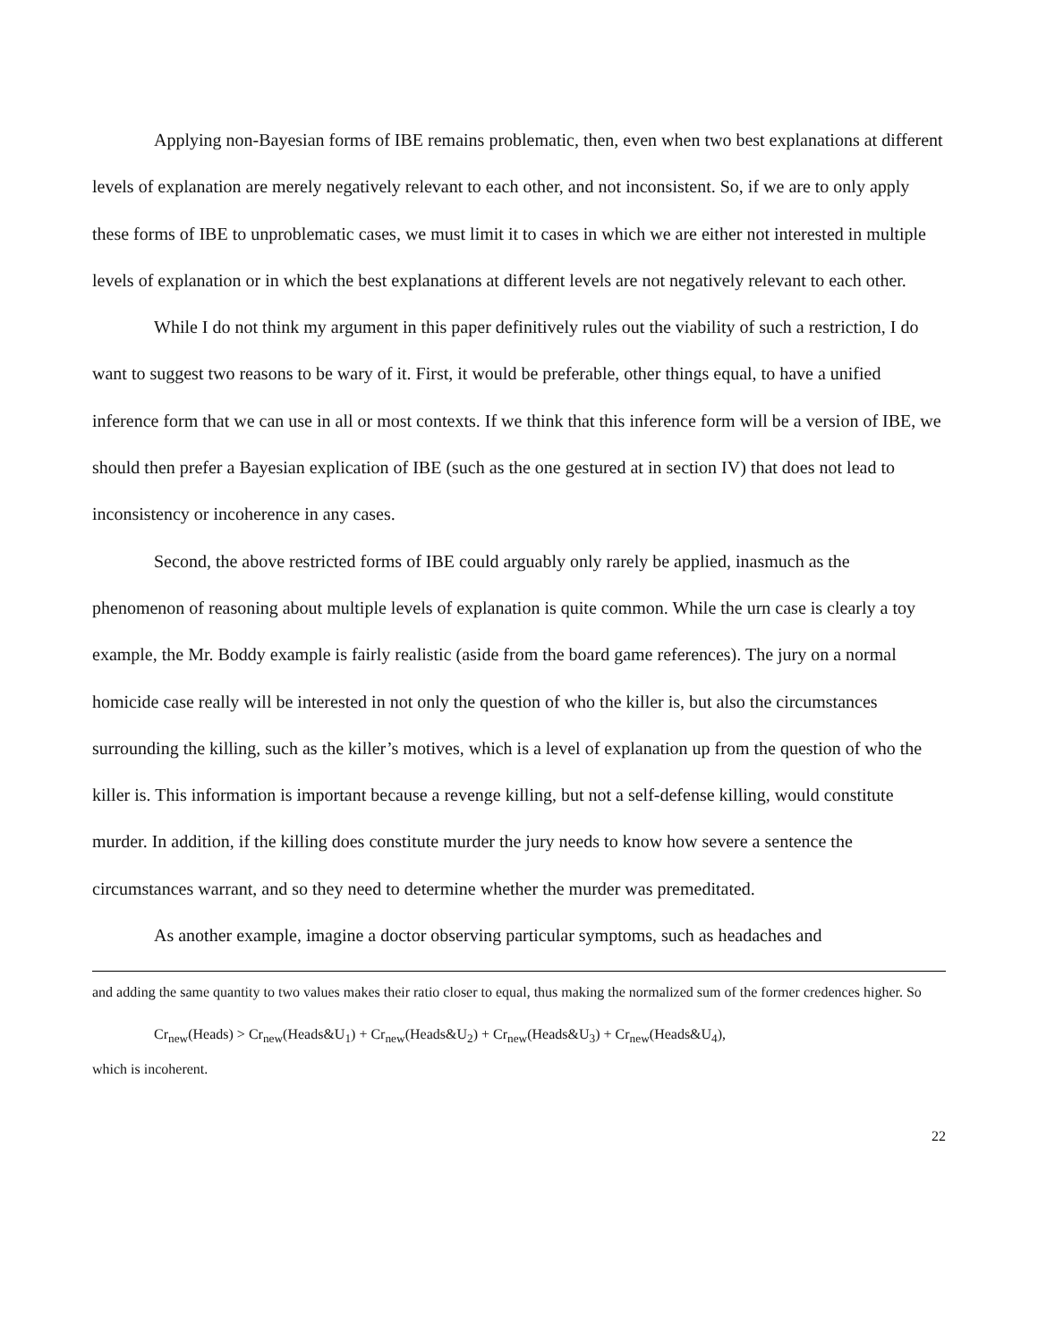Applying non-Bayesian forms of IBE remains problematic, then, even when two best explanations at different levels of explanation are merely negatively relevant to each other, and not inconsistent. So, if we are to only apply these forms of IBE to unproblematic cases, we must limit it to cases in which we are either not interested in multiple levels of explanation or in which the best explanations at different levels are not negatively relevant to each other.
While I do not think my argument in this paper definitively rules out the viability of such a restriction, I do want to suggest two reasons to be wary of it. First, it would be preferable, other things equal, to have a unified inference form that we can use in all or most contexts. If we think that this inference form will be a version of IBE, we should then prefer a Bayesian explication of IBE (such as the one gestured at in section IV) that does not lead to inconsistency or incoherence in any cases.
Second, the above restricted forms of IBE could arguably only rarely be applied, inasmuch as the phenomenon of reasoning about multiple levels of explanation is quite common. While the urn case is clearly a toy example, the Mr. Boddy example is fairly realistic (aside from the board game references). The jury on a normal homicide case really will be interested in not only the question of who the killer is, but also the circumstances surrounding the killing, such as the killer’s motives, which is a level of explanation up from the question of who the killer is. This information is important because a revenge killing, but not a self-defense killing, would constitute murder. In addition, if the killing does constitute murder the jury needs to know how severe a sentence the circumstances warrant, and so they need to determine whether the murder was premeditated.
As another example, imagine a doctor observing particular symptoms, such as headaches and
and adding the same quantity to two values makes their ratio closer to equal, thus making the normalized sum of the former credences higher. So
Cr<sub>new</sub>(Heads) > Cr<sub>new</sub>(Heads&U<sub>1</sub>) + Cr<sub>new</sub>(Heads&U<sub>2</sub>) + Cr<sub>new</sub>(Heads&U<sub>3</sub>) + Cr<sub>new</sub>(Heads&U<sub>4</sub>),
which is incoherent.
22